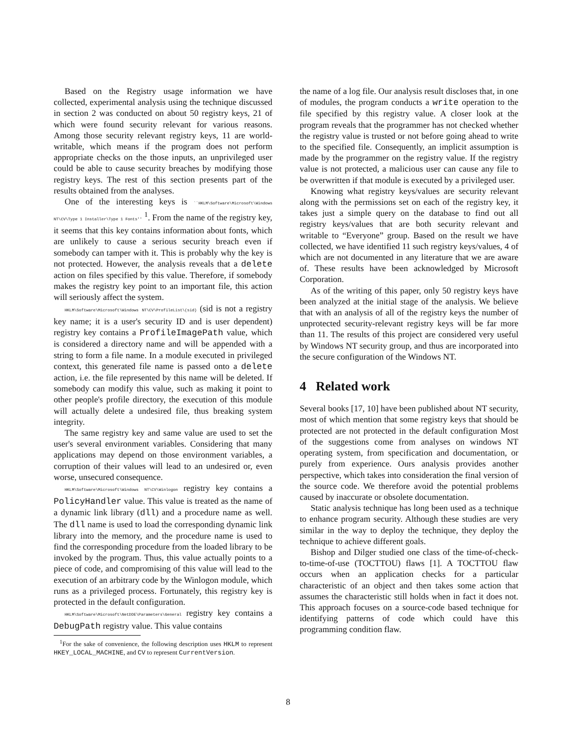Based on the Registry usage information we have collected, experimental analysis using the technique discussed in section 2 was conducted on about 50 registry keys, 21 of which were found security relevant for various reasons. Among those security relevant registry keys, 11 are world-writable, which means if the program does not perform appropriate checks on the those inputs, an unprivileged user could be able to cause security breaches by modifying those registry keys. The rest of this section presents part of the results obtained from the analyses.
One of the interesting keys is ``HKLM\Software\Microsoft\Windows NT\CV\Type 1 Installer\Type 1 Fonts'' <sup>1</sup>. From the name of the registry key, it seems that this key contains information about fonts, which are unlikely to cause a serious security breach even if somebody can tamper with it. This is probably why the key is not protected. However, the analysis reveals that a delete action on files specified by this value. Therefore, if somebody makes the registry key point to an important file, this action will seriously affect the system.
HKLM\Software\Microsoft\Windows NT\CV\ProfileList\(sid) (sid is not a registry key name; it is a user's security ID and is user dependent) registry key contains a ProfileImagePath value, which is considered a directory name and will be appended with a string to form a file name. In a module executed in privileged context, this generated file name is passed onto a delete action, i.e. the file represented by this name will be deleted. If somebody can modify this value, such as making it point to other people's profile directory, the execution of this module will actually delete a undesired file, thus breaking system integrity.
The same registry key and same value are used to set the user's several environment variables. Considering that many applications may depend on those environment variables, a corruption of their values will lead to an undesired or, even worse, unsecured consequence.
HKLM\Software\Microsoft\Windows NT\CV\Winlogon registry key contains a PolicyHandler value. This value is treated as the name of a dynamic link library (dll) and a procedure name as well. The dll name is used to load the corresponding dynamic link library into the memory, and the procedure name is used to find the corresponding procedure from the loaded library to be invoked by the program. Thus, this value actually points to a piece of code, and compromising of this value will lead to the execution of an arbitrary code by the Winlogon module, which runs as a privileged process. Fortunately, this registry key is protected in the default configuration.
HKLM\Software\Microsoft\NetDDE\Parameters\General registry key contains a DebugPath registry value. This value contains
<sup>1</sup> For the sake of convenience, the following description uses HKLM to represent HKEY_LOCAL_MACHINE, and CV to represent CurrentVersion.
the name of a log file. Our analysis result discloses that, in one of modules, the program conducts a write operation to the file specified by this registry value. A closer look at the program reveals that the programmer has not checked whether the registry value is trusted or not before going ahead to write to the specified file. Consequently, an implicit assumption is made by the programmer on the registry value. If the registry value is not protected, a malicious user can cause any file to be overwritten if that module is executed by a privileged user.
Knowing what registry keys/values are security relevant along with the permissions set on each of the registry key, it takes just a simple query on the database to find out all registry keys/values that are both security relevant and writable to “Everyone” group. Based on the result we have collected, we have identified 11 such registry keys/values, 4 of which are not documented in any literature that we are aware of. These results have been acknowledged by Microsoft Corporation.
As of the writing of this paper, only 50 registry keys have been analyzed at the initial stage of the analysis. We believe that with an analysis of all of the registry keys the number of unprotected security-relevant registry keys will be far more than 11. The results of this project are considered very useful by Windows NT security group, and thus are incorporated into the secure configuration of the Windows NT.
4 Related work
Several books [17, 10] have been published about NT security, most of which mention that some registry keys that should be protected are not protected in the default configuration Most of the suggestions come from analyses on windows NT operating system, from specification and documentation, or purely from experience. Ours analysis provides another perspective, which takes into consideration the final version of the source code. We therefore avoid the potential problems caused by inaccurate or obsolete documentation.
Static analysis technique has long been used as a technique to enhance program security. Although these studies are very similar in the way to deploy the technique, they deploy the technique to achieve different goals.
Bishop and Dilger studied one class of the time-of-check-to-time-of-use (TOCTTOU) flaws [1]. A TOCTTOU flaw occurs when an application checks for a particular characteristic of an object and then takes some action that assumes the characteristic still holds when in fact it does not. This approach focuses on a source-code based technique for identifying patterns of code which could have this programming condition flaw.
8